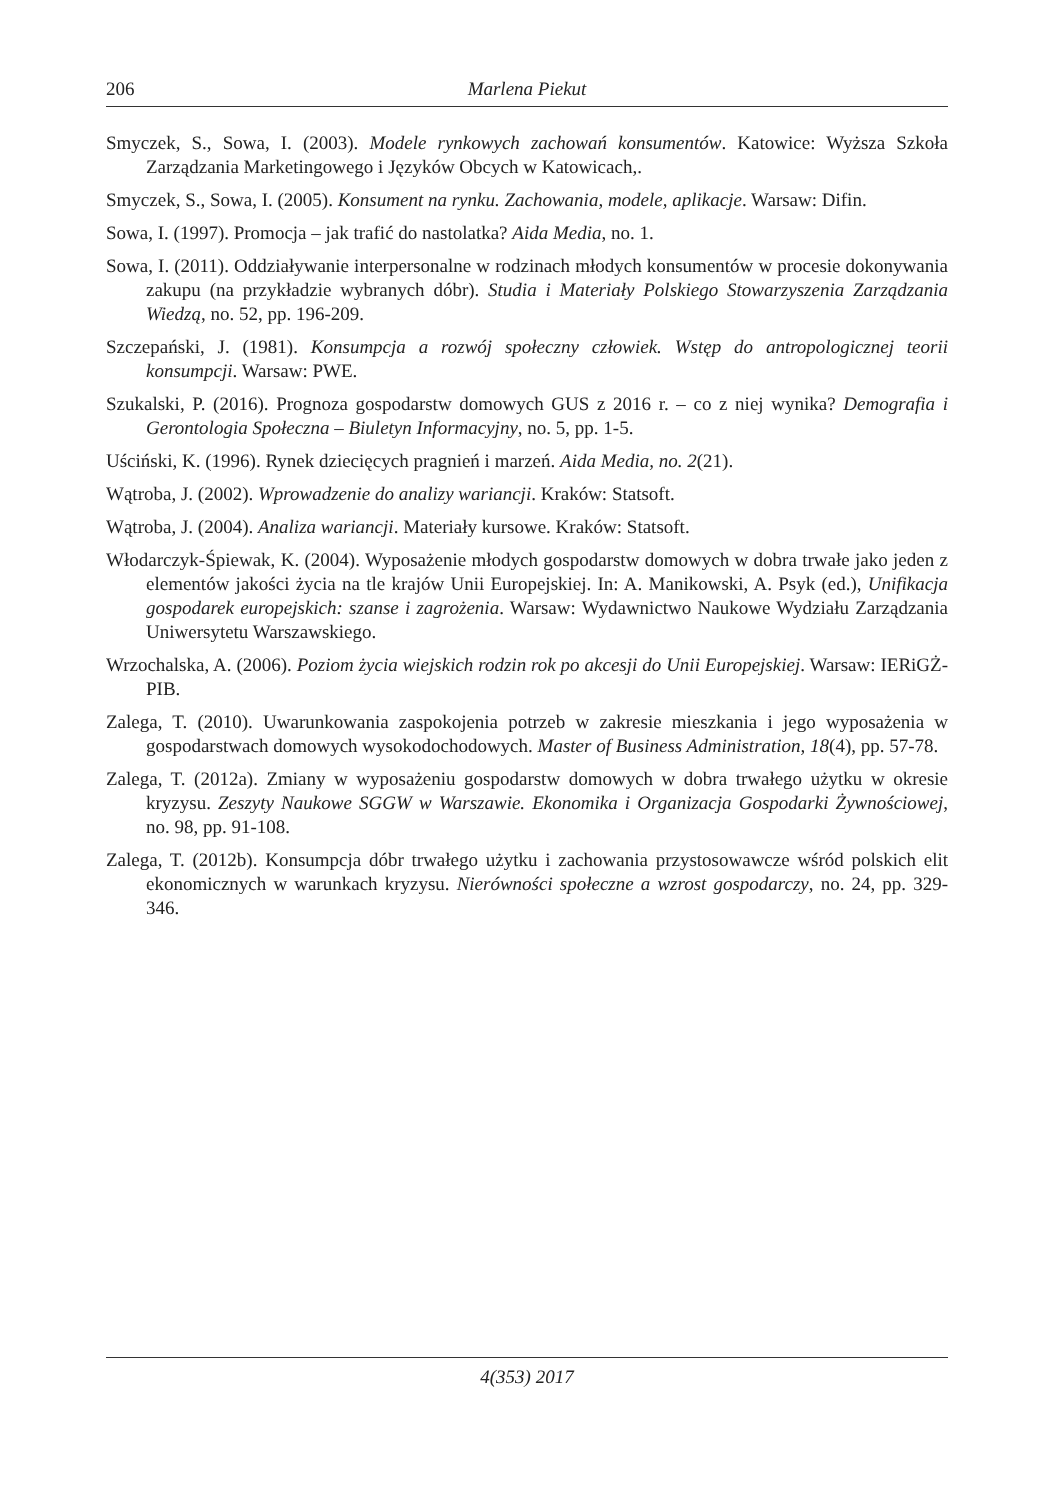206 Marlena Piekut
Smyczek, S., Sowa, I. (2003). Modele rynkowych zachowań konsumentów. Katowice: Wyższa Szkoła Zarządzania Marketingowego i Języków Obcych w Katowicach,.
Smyczek, S., Sowa, I. (2005). Konsument na rynku. Zachowania, modele, aplikacje. Warsaw: Difin.
Sowa, I. (1997). Promocja – jak trafić do nastolatka? Aida Media, no. 1.
Sowa, I. (2011). Oddziaływanie interpersonalne w rodzinach młodych konsumentów w procesie dokonywania zakupu (na przykładzie wybranych dóbr). Studia i Materiały Polskiego Stowarzyszenia Zarządzania Wiedzą, no. 52, pp. 196-209.
Szczepański, J. (1981). Konsumpcja a rozwój społeczny człowiek. Wstęp do antropologicznej teorii konsumpcji. Warsaw: PWE.
Szukalski, P. (2016). Prognoza gospodarstw domowych GUS z 2016 r. – co z niej wynika? Demografia i Gerontologia Społeczna – Biuletyn Informacyjny, no. 5, pp. 1-5.
Uściński, K. (1996). Rynek dziecięcych pragnień i marzeń. Aida Media, no. 2(21).
Wątroba, J. (2002). Wprowadzenie do analizy wariancji. Kraków: Statsoft.
Wątroba, J. (2004). Analiza wariancji. Materiały kursowe. Kraków: Statsoft.
Włodarczyk-Śpiewak, K. (2004). Wyposażenie młodych gospodarstw domowych w dobra trwałe jako jeden z elementów jakości życia na tle krajów Unii Europejskiej. In: A. Manikowski, A. Psyk (ed.), Unifikacja gospodarek europejskich: szanse i zagrożenia. Warsaw: Wydawnictwo Naukowe Wydziału Zarządzania Uniwersytetu Warszawskiego.
Wrzochalska, A. (2006). Poziom życia wiejskich rodzin rok po akcesji do Unii Europejskiej. Warsaw: IERiGŻ-PIB.
Zalega, T. (2010). Uwarunkowania zaspokojenia potrzeb w zakresie mieszkania i jego wyposażenia w gospodarstwach domowych wysokodochodowych. Master of Business Administration, 18(4), pp. 57-78.
Zalega, T. (2012a). Zmiany w wyposażeniu gospodarstw domowych w dobra trwałego użytku w okresie kryzysu. Zeszyty Naukowe SGGW w Warszawie. Ekonomika i Organizacja Gospodarki Żywnościowej, no. 98, pp. 91-108.
Zalega, T. (2012b). Konsumpcja dóbr trwałego użytku i zachowania przystosowawcze wśród polskich elit ekonomicznych w warunkach kryzysu. Nierówności społeczne a wzrost gospodarczy, no. 24, pp. 329-346.
4(353) 2017